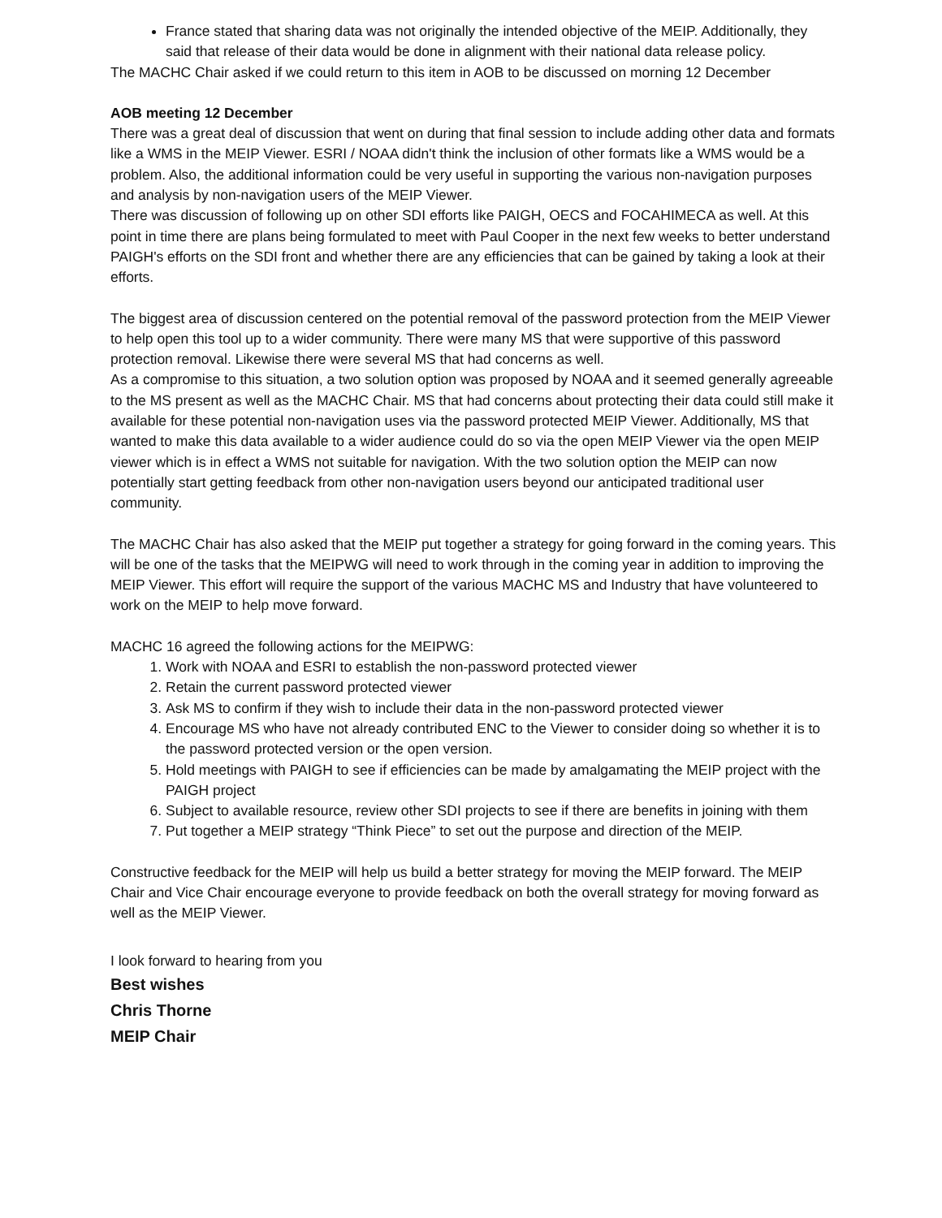France stated that sharing data was not originally the intended objective of the MEIP. Additionally, they said that release of their data would be done in alignment with their national data release policy.
The MACHC Chair asked if we could return to this item in AOB to be discussed on morning 12 December
AOB meeting 12 December
There was a great deal of discussion that went on during that final session to include adding other data and formats like a WMS in the MEIP Viewer. ESRI / NOAA didn't think the inclusion of other formats like a WMS would be a problem. Also, the additional information could be very useful in supporting the various non-navigation purposes and analysis by non-navigation users of the MEIP Viewer.
There was discussion of following up on other SDI efforts like PAIGH, OECS and FOCAHIMECA as well. At this point in time there are plans being formulated to meet with Paul Cooper in the next few weeks to better understand PAIGH's efforts on the SDI front and whether there are any efficiencies that can be gained by taking a look at their efforts.
The biggest area of discussion centered on the potential removal of the password protection from the MEIP Viewer to help open this tool up to a wider community. There were many MS that were supportive of this password protection removal. Likewise there were several MS that had concerns as well.
As a compromise to this situation, a two solution option was proposed by NOAA and it seemed generally agreeable to the MS present as well as the MACHC Chair. MS that had concerns about protecting their data could still make it available for these potential non-navigation uses via the password protected MEIP Viewer. Additionally, MS that wanted to make this data available to a wider audience could do so via the open MEIP Viewer via the open MEIP viewer which is in effect a WMS not suitable for navigation. With the two solution option the MEIP can now potentially start getting feedback from other non-navigation users beyond our anticipated traditional user community.
The MACHC Chair has also asked that the MEIP put together a strategy for going forward in the coming years. This will be one of the tasks that the MEIPWG will need to work through in the coming year in addition to improving the MEIP Viewer. This effort will require the support of the various MACHC MS and Industry that have volunteered to work on the MEIP to help move forward.
MACHC 16 agreed the following actions for the MEIPWG:
1. Work with NOAA and ESRI to establish the non-password protected viewer
2. Retain the current password protected viewer
3. Ask MS to confirm if they wish to include their data in the non-password protected viewer
4. Encourage MS who have not already contributed ENC to the Viewer to consider doing so whether it is to the password protected version or the open version.
5. Hold meetings with PAIGH to see if efficiencies can be made by amalgamating the MEIP project with the PAIGH project
6. Subject to available resource, review other SDI projects to see if there are benefits in joining with them
7. Put together a MEIP strategy “Think Piece” to set out the purpose and direction of the MEIP.
Constructive feedback for the MEIP will help us build a better strategy for moving the MEIP forward. The MEIP Chair and Vice Chair encourage everyone to provide feedback on both the overall strategy for moving forward as well as the MEIP Viewer.
I look forward to hearing from you
Best wishes
Chris Thorne
MEIP Chair